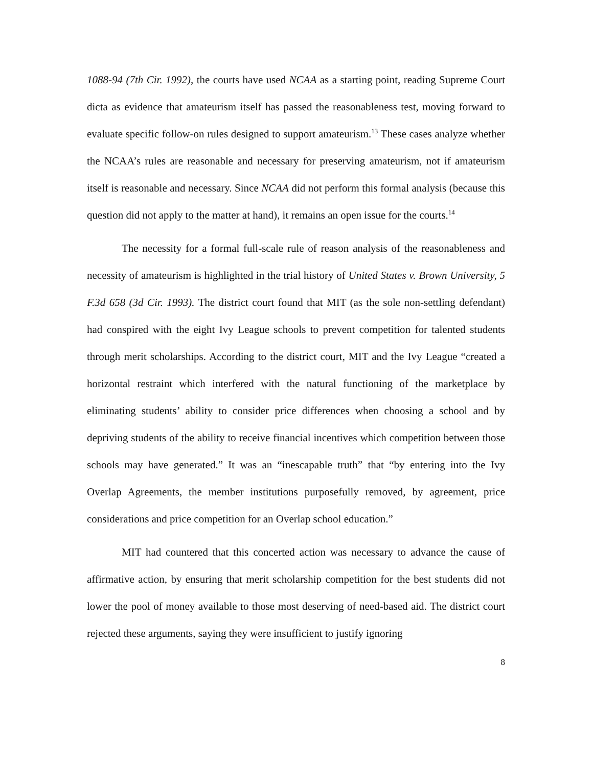1088-94 (7th Cir. 1992), the courts have used NCAA as a starting point, reading Supreme Court dicta as evidence that amateurism itself has passed the reasonableness test, moving forward to evaluate specific follow-on rules designed to support amateurism.<sup>13</sup> These cases analyze whether the NCAA’s rules are reasonable and necessary for preserving amateurism, not if amateurism itself is reasonable and necessary. Since NCAA did not perform this formal analysis (because this question did not apply to the matter at hand), it remains an open issue for the courts.<sup>14</sup>
The necessity for a formal full-scale rule of reason analysis of the reasonableness and necessity of amateurism is highlighted in the trial history of United States v. Brown University, 5 F.3d 658 (3d Cir. 1993). The district court found that MIT (as the sole non-settling defendant) had conspired with the eight Ivy League schools to prevent competition for talented students through merit scholarships. According to the district court, MIT and the Ivy League “created a horizontal restraint which interfered with the natural functioning of the marketplace by eliminating students’ ability to consider price differences when choosing a school and by depriving students of the ability to receive financial incentives which competition between those schools may have generated.” It was an “inescapable truth” that “by entering into the Ivy Overlap Agreements, the member institutions purposefully removed, by agreement, price considerations and price competition for an Overlap school education.”
MIT had countered that this concerted action was necessary to advance the cause of affirmative action, by ensuring that merit scholarship competition for the best students did not lower the pool of money available to those most deserving of need-based aid. The district court rejected these arguments, saying they were insufficient to justify ignoring
8